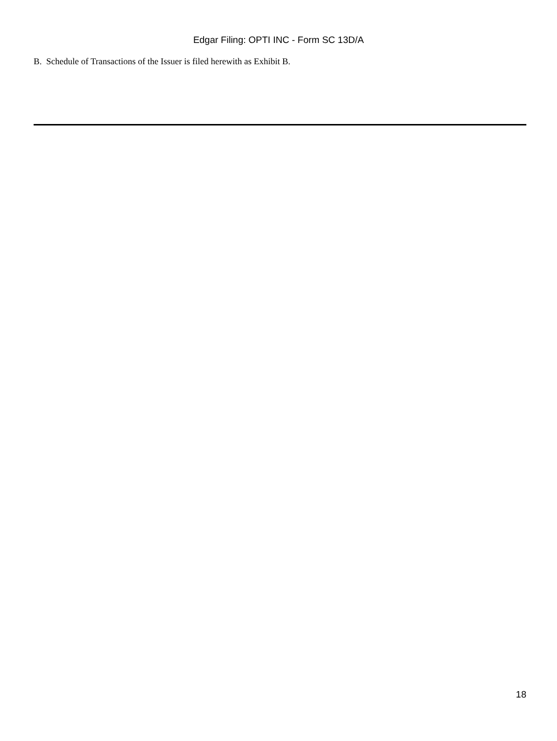Edgar Filing: OPTI INC - Form SC 13D/A
B. Schedule of Transactions of the Issuer is filed herewith as Exhibit B.
18